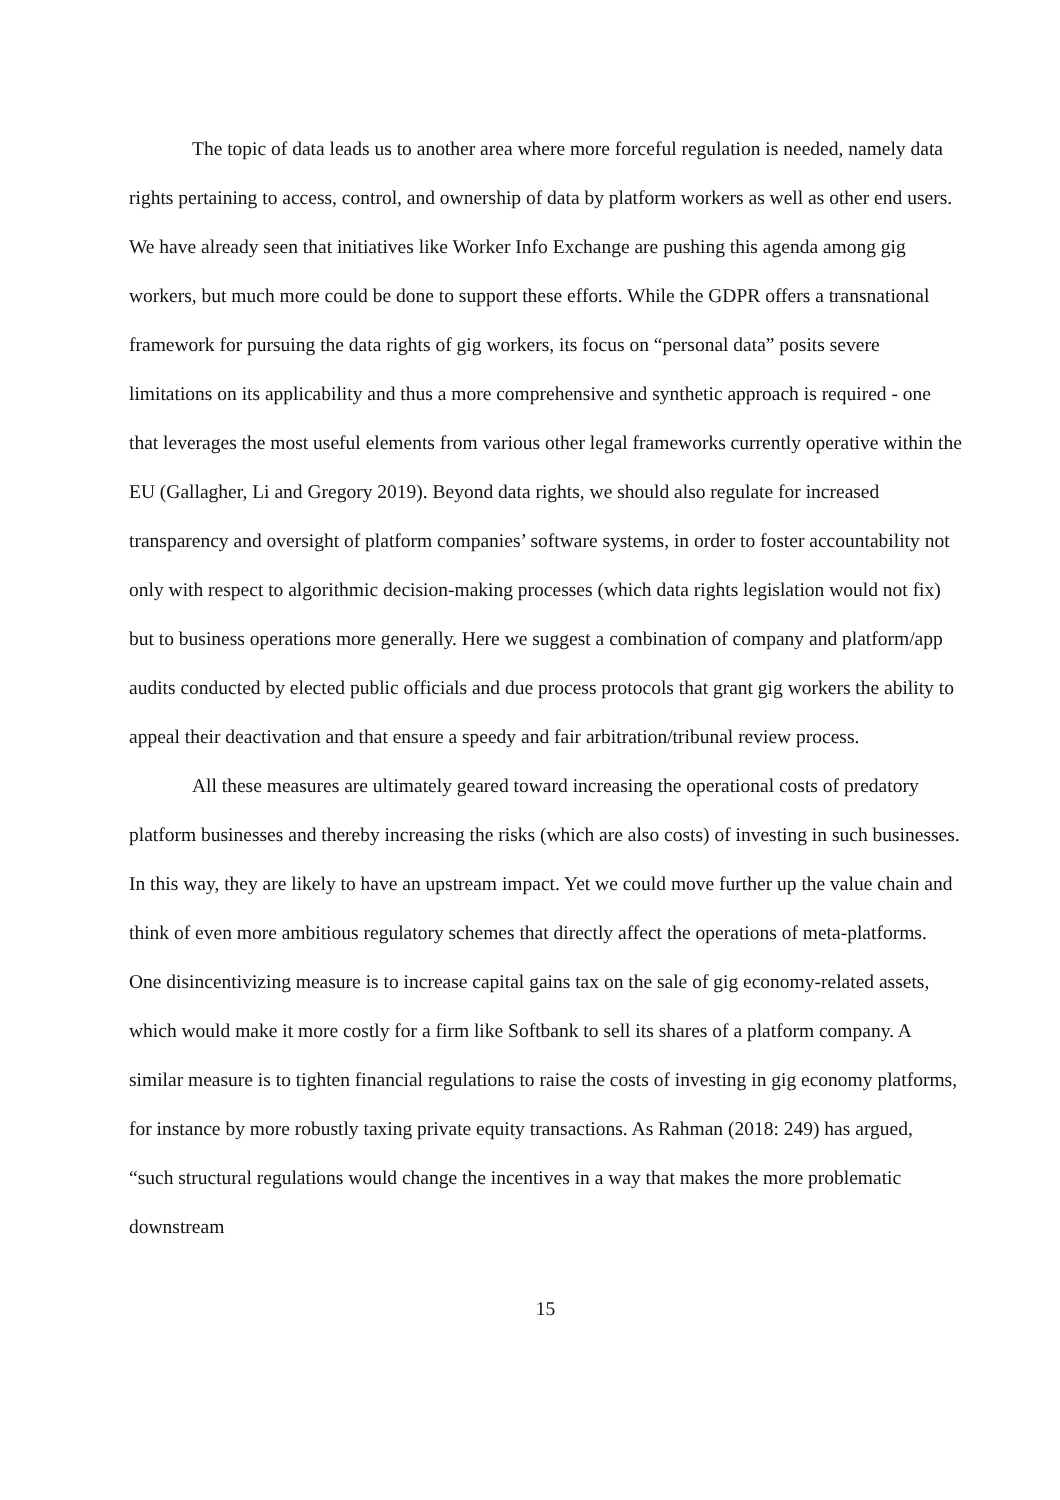The topic of data leads us to another area where more forceful regulation is needed, namely data rights pertaining to access, control, and ownership of data by platform workers as well as other end users. We have already seen that initiatives like Worker Info Exchange are pushing this agenda among gig workers, but much more could be done to support these efforts. While the GDPR offers a transnational framework for pursuing the data rights of gig workers, its focus on “personal data” posits severe limitations on its applicability and thus a more comprehensive and synthetic approach is required - one that leverages the most useful elements from various other legal frameworks currently operative within the EU (Gallagher, Li and Gregory 2019). Beyond data rights, we should also regulate for increased transparency and oversight of platform companies’ software systems, in order to foster accountability not only with respect to algorithmic decision-making processes (which data rights legislation would not fix) but to business operations more generally. Here we suggest a combination of company and platform/app audits conducted by elected public officials and due process protocols that grant gig workers the ability to appeal their deactivation and that ensure a speedy and fair arbitration/tribunal review process.
All these measures are ultimately geared toward increasing the operational costs of predatory platform businesses and thereby increasing the risks (which are also costs) of investing in such businesses. In this way, they are likely to have an upstream impact. Yet we could move further up the value chain and think of even more ambitious regulatory schemes that directly affect the operations of meta-platforms. One disincentivizing measure is to increase capital gains tax on the sale of gig economy-related assets, which would make it more costly for a firm like Softbank to sell its shares of a platform company. A similar measure is to tighten financial regulations to raise the costs of investing in gig economy platforms, for instance by more robustly taxing private equity transactions. As Rahman (2018: 249) has argued, “such structural regulations would change the incentives in a way that makes the more problematic downstream
15